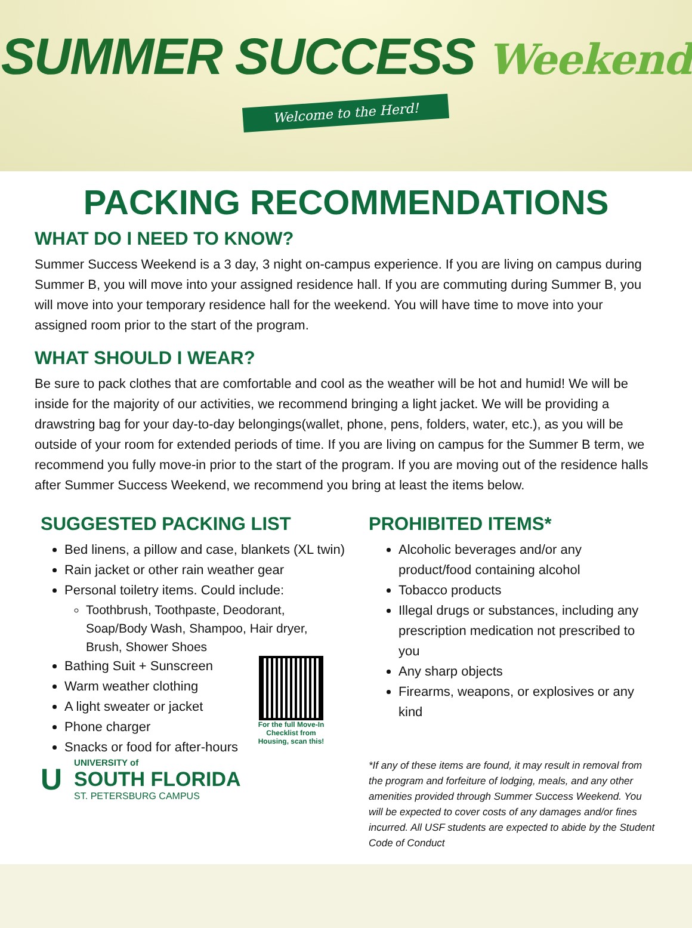SUMMER SUCCESS Weekend
Welcome to the Herd!
PACKING RECOMMENDATIONS
WHAT DO I NEED TO KNOW?
Summer Success Weekend is a 3 day, 3 night on-campus experience. If you are living on campus during Summer B, you will move into your assigned residence hall. If you are commuting during Summer B, you will move into your temporary residence hall for the weekend. You will have time to move into your assigned room prior to the start of the program.
WHAT SHOULD I WEAR?
Be sure to pack clothes that are comfortable and cool as the weather will be hot and humid! We will be inside for the majority of our activities, we recommend bringing a light jacket. We will be providing a drawstring bag for your day-to-day belongings(wallet, phone, pens, folders, water, etc.), as you will be outside of your room for extended periods of time. If you are living on campus for the Summer B term, we recommend you fully move-in prior to the start of the program. If you are moving out of the residence halls after Summer Success Weekend, we recommend you bring at least the items below.
SUGGESTED PACKING LIST
Bed linens, a pillow and case, blankets (XL twin)
Rain jacket or other rain weather gear
Personal toiletry items. Could include:
Toothbrush, Toothpaste, Deodorant, Soap/Body Wash, Shampoo, Hair dryer, Brush, Shower Shoes
Bathing Suit + Sunscreen
Warm weather clothing
A light sweater or jacket
Phone charger
Snacks or food for after-hours
For the full Move-In Checklist from Housing, scan this!
U
UNIVERSITY of
SOUTH FLORIDA
ST. PETERSBURG CAMPUS
PROHIBITED ITEMS*
Alcoholic beverages and/or any product/food containing alcohol
Tobacco products
Illegal drugs or substances, including any prescription medication not prescribed to you
Any sharp objects
Firearms, weapons, or explosives or any kind
*If any of these items are found, it may result in removal from the program and forfeiture of lodging, meals, and any other amenities provided through Summer Success Weekend. You will be expected to cover costs of any damages and/or fines incurred. All USF students are expected to abide by the Student Code of Conduct